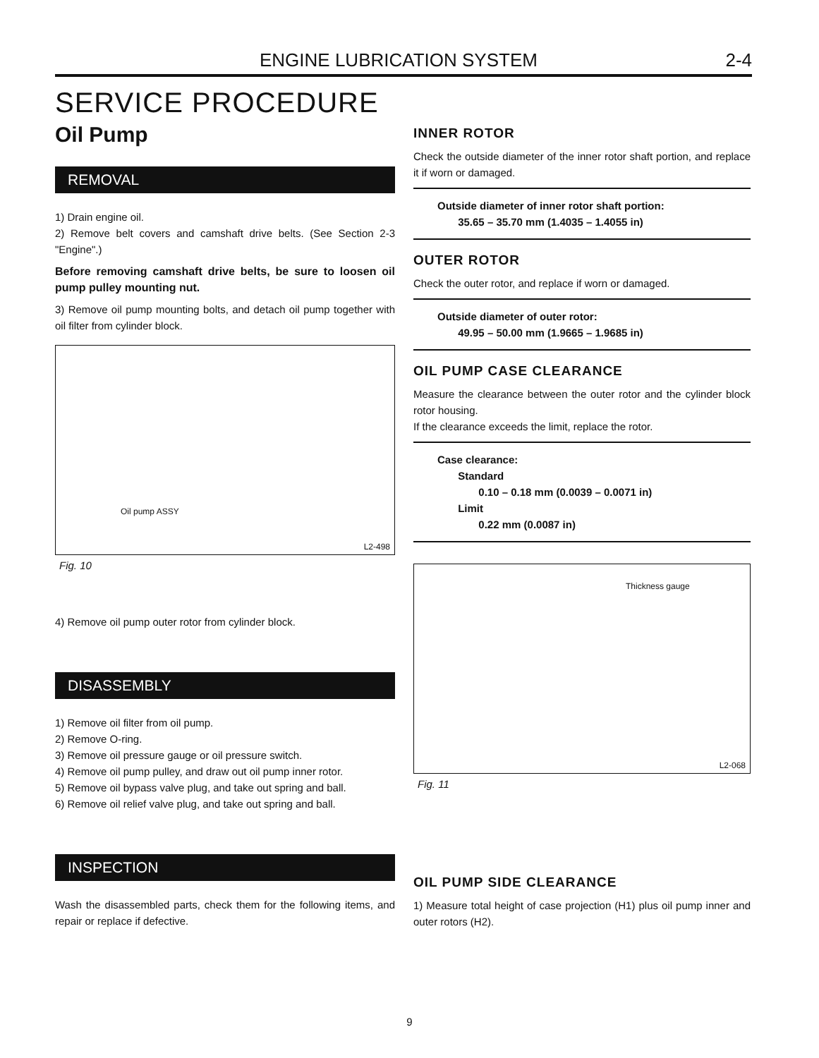ENGINE LUBRICATION SYSTEM 2-4
SERVICE PROCEDURE
Oil Pump
REMOVAL
1) Drain engine oil.
2) Remove belt covers and camshaft drive belts. (See Section 2-3 "Engine".)
Before removing camshaft drive belts, be sure to loosen oil pump pulley mounting nut.
3) Remove oil pump mounting bolts, and detach oil pump together with oil filter from cylinder block.
Oil pump ASSY
L2-498
Fig. 10
4) Remove oil pump outer rotor from cylinder block.
DISASSEMBLY
1) Remove oil filter from oil pump.
2) Remove O-ring.
3) Remove oil pressure gauge or oil pressure switch.
4) Remove oil pump pulley, and draw out oil pump inner rotor.
5) Remove oil bypass valve plug, and take out spring and ball.
6) Remove oil relief valve plug, and take out spring and ball.
INSPECTION
Wash the disassembled parts, check them for the following items, and repair or replace if defective.
INNER ROTOR
Check the outside diameter of the inner rotor shaft portion, and replace it if worn or damaged.
Outside diameter of inner rotor shaft portion:
35.65 – 35.70 mm (1.4035 – 1.4055 in)
OUTER ROTOR
Check the outer rotor, and replace if worn or damaged.
Outside diameter of outer rotor:
49.95 – 50.00 mm (1.9665 – 1.9685 in)
OIL PUMP CASE CLEARANCE
Measure the clearance between the outer rotor and the cylinder block rotor housing.
If the clearance exceeds the limit, replace the rotor.
Case clearance:
Standard
0.10 – 0.18 mm (0.0039 – 0.0071 in)
Limit
0.22 mm (0.0087 in)
Thickness gauge
L2-068
Fig. 11
OIL PUMP SIDE CLEARANCE
1) Measure total height of case projection (H1) plus oil pump inner and outer rotors (H2).
9